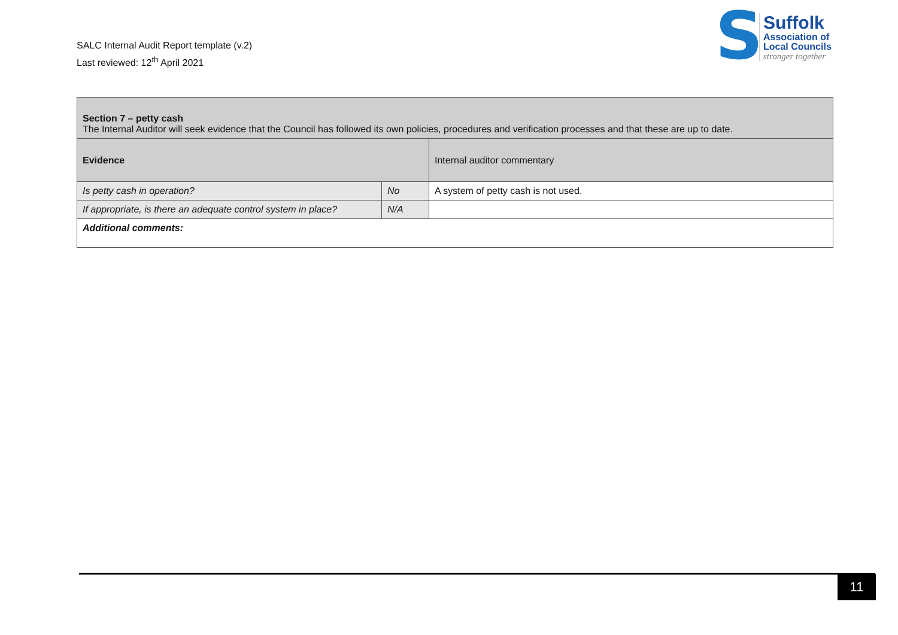SALC Internal Audit Report template (v.2)
Last reviewed: 12<sup>th</sup> April 2021
S
Suffolk
Association of
Local Councils
stronger together
| Section 7 – petty cash The Internal Auditor will seek evidence that the Council has followed its own policies, procedures and verification processes and that these are up to date. | | |
| Evidence | | Internal auditor commentary |
| Is petty cash in operation? | No | A system of petty cash is not used. |
| If appropriate, is there an adequate control system in place? | N/A | |
| Additional comments: | | |
11